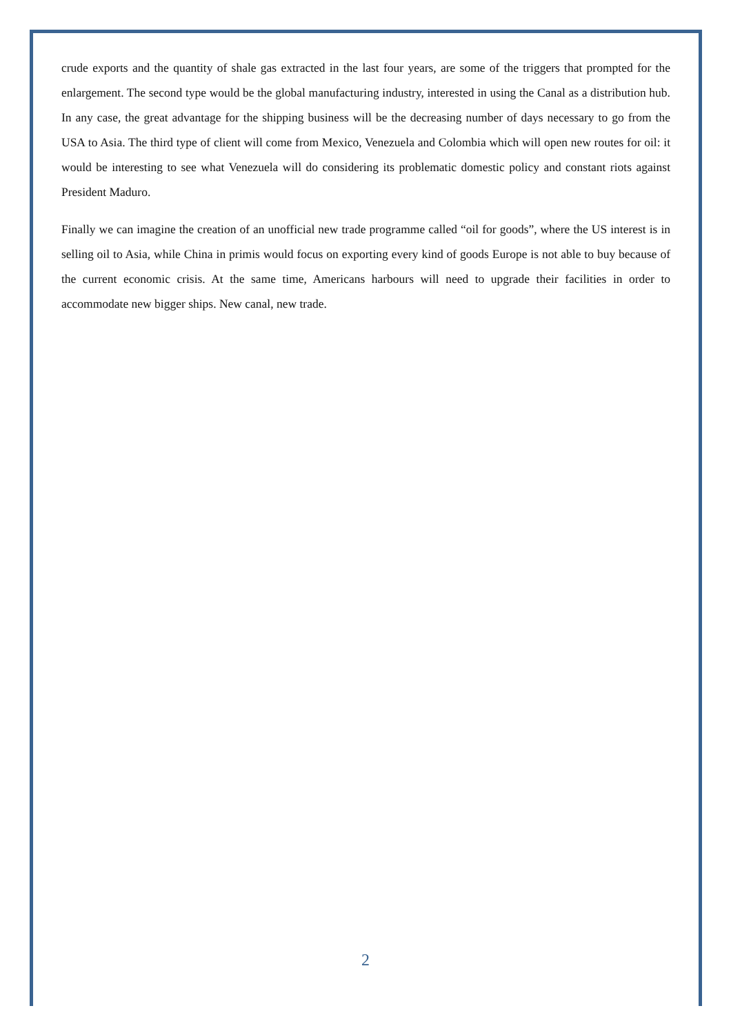crude exports and the quantity of shale gas extracted in the last four years, are some of the triggers that prompted for the enlargement. The second type would be the global manufacturing industry, interested in using the Canal as a distribution hub. In any case, the great advantage for the shipping business will be the decreasing number of days necessary to go from the USA to Asia. The third type of client will come from Mexico, Venezuela and Colombia which will open new routes for oil: it would be interesting to see what Venezuela will do considering its problematic domestic policy and constant riots against President Maduro.
Finally we can imagine the creation of an unofficial new trade programme called “oil for goods”, where the US interest is in selling oil to Asia, while China in primis would focus on exporting every kind of goods Europe is not able to buy because of the current economic crisis. At the same time, Americans harbours will need to upgrade their facilities in order to accommodate new bigger ships. New canal, new trade.
2